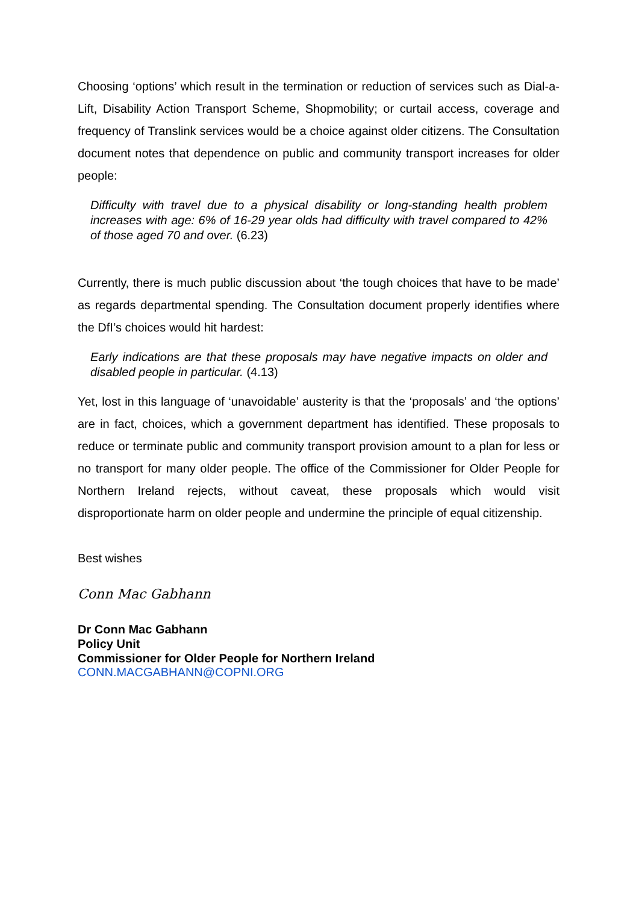Choosing ‘options’ which result in the termination or reduction of services such as Dial-a-Lift, Disability Action Transport Scheme, Shopmobility; or curtail access, coverage and frequency of Translink services would be a choice against older citizens. The Consultation document notes that dependence on public and community transport increases for older people:
Difficulty with travel due to a physical disability or long-standing health problem increases with age: 6% of 16-29 year olds had difficulty with travel compared to 42% of those aged 70 and over. (6.23)
Currently, there is much public discussion about ‘the tough choices that have to be made’ as regards departmental spending. The Consultation document properly identifies where the DfI’s choices would hit hardest:
Early indications are that these proposals may have negative impacts on older and disabled people in particular. (4.13)
Yet, lost in this language of ‘unavoidable’ austerity is that the ‘proposals’ and ‘the options’ are in fact, choices, which a government department has identified. These proposals to reduce or terminate public and community transport provision amount to a plan for less or no transport for many older people. The office of the Commissioner for Older People for Northern Ireland rejects, without caveat, these proposals which would visit disproportionate harm on older people and undermine the principle of equal citizenship.
Best wishes
Conn Mac Gabhann
Dr Conn Mac Gabhann
Policy Unit
Commissioner for Older People for Northern Ireland
CONN.MACGABHANN@COPNI.ORG